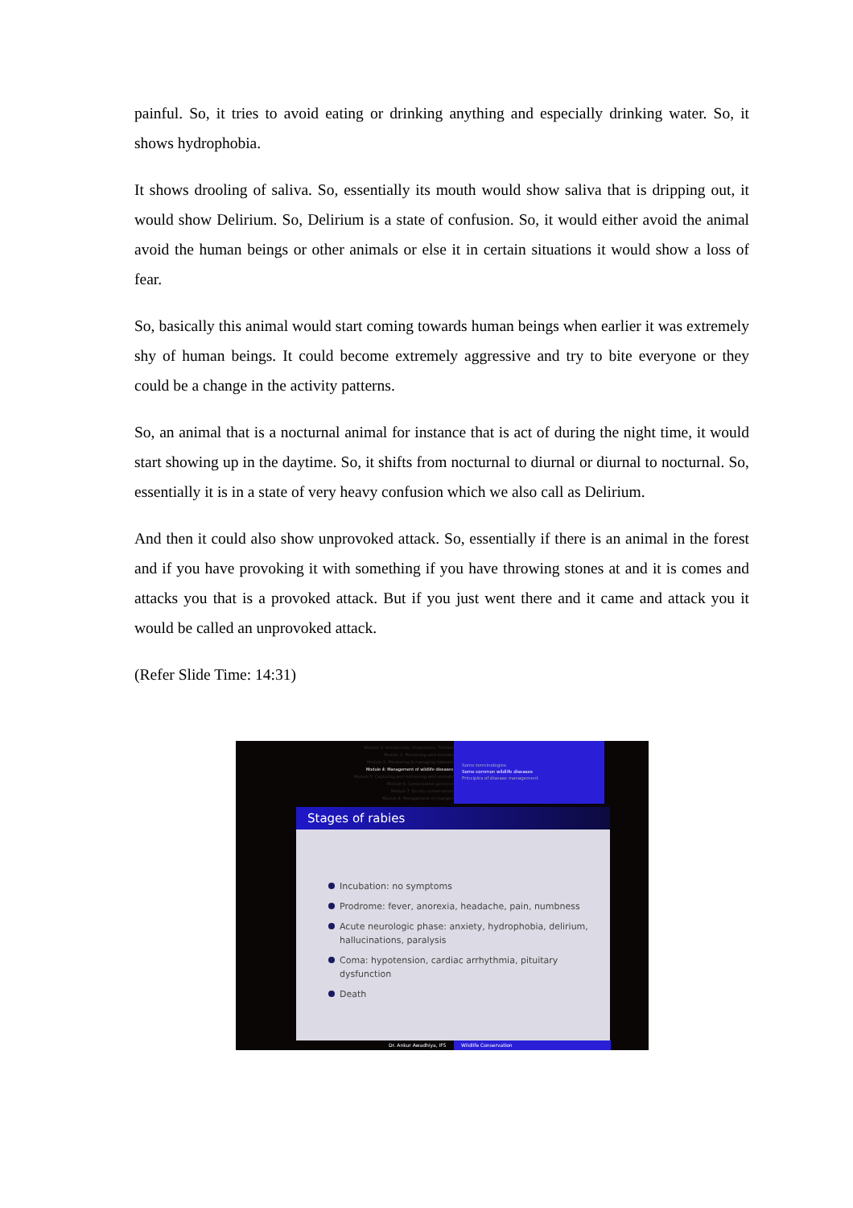painful. So, it tries to avoid eating or drinking anything and especially drinking water. So, it shows hydrophobia.
It shows drooling of saliva. So, essentially its mouth would show saliva that is dripping out, it would show Delirium. So, Delirium is a state of confusion. So, it would either avoid the animal avoid the human beings or other animals or else it in certain situations it would show a loss of fear.
So, basically this animal would start coming towards human beings when earlier it was extremely shy of human beings. It could become extremely aggressive and try to bite everyone or they could be a change in the activity patterns.
So, an animal that is a nocturnal animal for instance that is act of during the night time, it would start showing up in the daytime. So, it shifts from nocturnal to diurnal or diurnal to nocturnal. So, essentially it is in a state of very heavy confusion which we also call as Delirium.
And then it could also show unprovoked attack. So, essentially if there is an animal in the forest and if you have provoking it with something if you have throwing stones at and it is comes and attacks you that is a provoked attack. But if you just went there and it came and attack you it would be called an unprovoked attack.
(Refer Slide Time: 14:31)
Module 1: Introduction, Importance, Threats
Module 2: Monitoring wild animals
Module 3: Monitoring & managing habitats
Module 4: Management of wildlife diseases
Module 5: Capturing and restraining wild animals
Module 6: Conservation genetics
Module 7: Ex-situ conservation
Module 8: Management of changes
Some terminologies
Some common wildlife diseases
Principles of disease management
Stages of rabies
Incubation: no symptoms
Prodrome: fever, anorexia, headache, pain, numbness
Acute neurologic phase: anxiety, hydrophobia, delirium, hallucinations, paralysis
Coma: hypotension, cardiac arrhythmia, pituitary dysfunction
Death
Dr. Ankur Awadhiya, IFS Wildlife Conservation